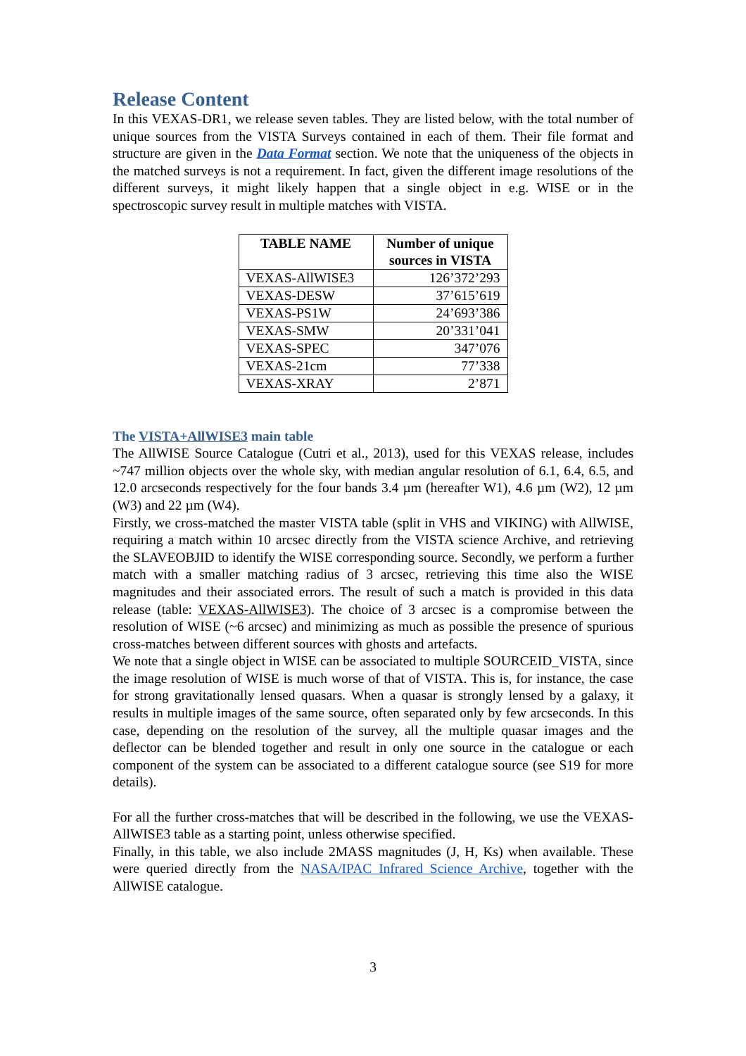Release Content
In this VEXAS-DR1, we release seven tables. They are listed below, with the total number of unique sources from the VISTA Surveys contained in each of them. Their file format and structure are given in the Data Format section. We note that the uniqueness of the objects in the matched surveys is not a requirement. In fact, given the different image resolutions of the different surveys, it might likely happen that a single object in e.g. WISE or in the spectroscopic survey result in multiple matches with VISTA.
| TABLE NAME | Number of unique sources in VISTA |
| --- | --- |
| VEXAS-AllWISE3 | 126’372’293 |
| VEXAS-DESW | 37’615’619 |
| VEXAS-PS1W | 24’693’386 |
| VEXAS-SMW | 20’331’041 |
| VEXAS-SPEC | 347’076 |
| VEXAS-21cm | 77’338 |
| VEXAS-XRAY | 2’871 |
The VISTA+AllWISE3 main table
The AllWISE Source Catalogue (Cutri et al., 2013), used for this VEXAS release, includes ~747 million objects over the whole sky, with median angular resolution of 6.1, 6.4, 6.5, and 12.0 arcseconds respectively for the four bands 3.4 µm (hereafter W1), 4.6 µm (W2), 12 µm (W3) and 22 µm (W4).
Firstly, we cross-matched the master VISTA table (split in VHS and VIKING) with AllWISE, requiring a match within 10 arcsec directly from the VISTA science Archive, and retrieving the SLAVEOBJID to identify the WISE corresponding source. Secondly, we perform a further match with a smaller matching radius of 3 arcsec, retrieving this time also the WISE magnitudes and their associated errors. The result of such a match is provided in this data release (table: VEXAS-AllWISE3). The choice of 3 arcsec is a compromise between the resolution of WISE (~6 arcsec) and minimizing as much as possible the presence of spurious cross-matches between different sources with ghosts and artefacts.
We note that a single object in WISE can be associated to multiple SOURCEID_VISTA, since the image resolution of WISE is much worse of that of VISTA. This is, for instance, the case for strong gravitationally lensed quasars. When a quasar is strongly lensed by a galaxy, it results in multiple images of the same source, often separated only by few arcseconds. In this case, depending on the resolution of the survey, all the multiple quasar images and the deflector can be blended together and result in only one source in the catalogue or each component of the system can be associated to a different catalogue source (see S19 for more details).
For all the further cross-matches that will be described in the following, we use the VEXAS-AllWISE3 table as a starting point, unless otherwise specified.
Finally, in this table, we also include 2MASS magnitudes (J, H, Ks) when available. These were queried directly from the NASA/IPAC Infrared Science Archive, together with the AllWISE catalogue.
3